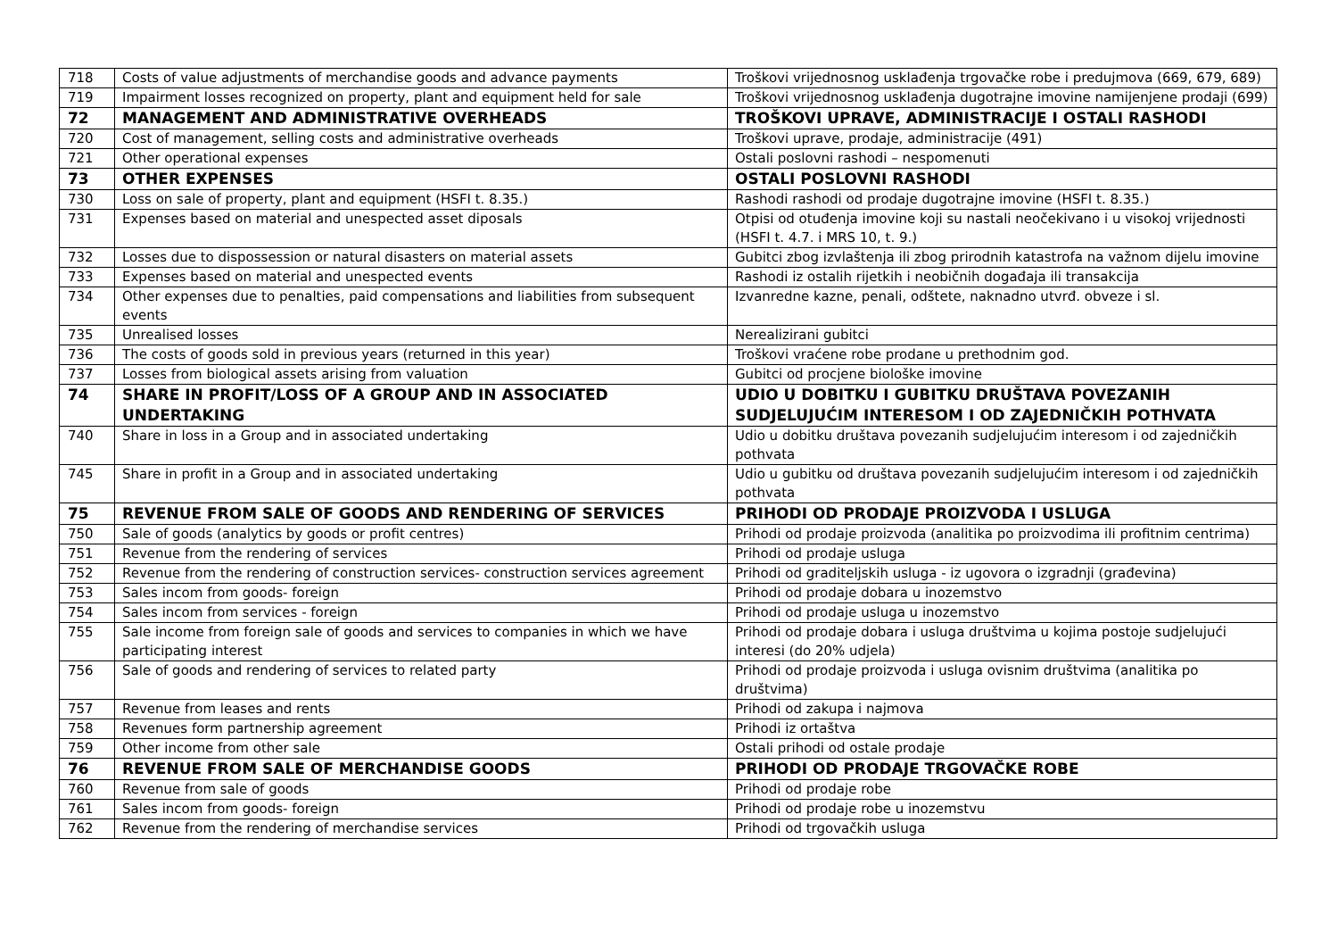| 718 | Costs of value adjustments of merchandise goods and advance payments | Troškovi vrijednosnog usklađenja trgovačke robe i predujmova (669, 679, 689) |
| 719 | Impairment losses recognized on property, plant and equipment held for sale | Troškovi vrijednosnog usklađenja dugotrajne imovine namijenjene prodaji (699) |
| 72 | MANAGEMENT AND ADMINISTRATIVE OVERHEADS | TROŠKOVI UPRAVE, ADMINISTRACIJE I OSTALI RASHODI |
| 720 | Cost of management, selling costs and administrative overheads | Troškovi uprave, prodaje, administracije (491) |
| 721 | Other operational expenses | Ostali poslovni rashodi – nespomenuti |
| 73 | OTHER EXPENSES | OSTALI POSLOVNI RASHODI |
| 730 | Loss on sale of property, plant and equipment (HSFI t. 8.35.) | Rashodi rashodi od prodaje dugotrajne imovine (HSFI t. 8.35.) |
| 731 | Expenses based on material and unespected asset diposals | Otpisi od otuđenja imovine koji su nastali neočekivano i u visokoj vrijednosti (HSFI t. 4.7. i MRS 10, t. 9.) |
| 732 | Losses due to dispossession or natural disasters on material assets | Gubitci zbog izvlaštenja ili zbog prirodnih katastrofa na važnom dijelu imovine |
| 733 | Expenses based on material and unespected events | Rashodi iz ostalih rijetkih i neobičnih događaja ili transakcija |
| 734 | Other expenses due to penalties, paid compensations and liabilities from subsequent events | Izvanredne kazne, penali, odštete, naknadno utvrđ. obveze i sl. |
| 735 | Unrealised losses | Nerealizirani gubitci |
| 736 | The costs of goods sold in previous years (returned in this year) | Troškovi vraćene robe prodane u prethodnim god. |
| 737 | Losses from biological assets arising from valuation | Gubitci od procjene biološke imovine |
| 74 | SHARE IN PROFIT/LOSS OF A GROUP AND IN ASSOCIATED UNDERTAKING | UDIO U DOBITKU I GUBITKU DRUŠTAVA POVEZANIH SUDJELUJUĆIM INTERESOM I OD ZAJEDNIČKIH POTHVATA |
| 740 | Share in loss in a Group and in associated undertaking | Udio u dobitku društava povezanih sudjelujućim interesom i od zajedničkih pothvata |
| 745 | Share in profit in a Group and in associated undertaking | Udio u gubitku od društava povezanih sudjelujućim interesom i od zajedničkih pothvata |
| 75 | REVENUE FROM SALE OF GOODS AND RENDERING OF SERVICES | PRIHODI OD PRODAJE PROIZVODA I USLUGA |
| 750 | Sale of goods (analytics by goods or profit centres) | Prihodi od prodaje proizvoda (analitika po proizvodima ili profitnim centrima) |
| 751 | Revenue from the rendering of services | Prihodi od prodaje usluga |
| 752 | Revenue from the rendering of construction services- construction services agreement | Prihodi od graditeljskih usluga - iz ugovora o izgradnji (građevina) |
| 753 | Sales incom from goods- foreign | Prihodi od prodaje dobara u inozemstvo |
| 754 | Sales incom from services - foreign | Prihodi od prodaje usluga u inozemstvo |
| 755 | Sale income from foreign sale of goods and services to companies in which we have participating interest | Prihodi od prodaje dobara i usluga društvima u kojima postoje sudjelujući interesi (do 20% udjela) |
| 756 | Sale of goods and rendering of services to related party | Prihodi od prodaje proizvoda i usluga ovisnim društvima (analitika po društvima) |
| 757 | Revenue from leases and rents | Prihodi od zakupa i najmova |
| 758 | Revenues form partnership agreement | Prihodi iz ortaštva |
| 759 | Other income from other sale | Ostali prihodi od ostale prodaje |
| 76 | REVENUE FROM SALE OF MERCHANDISE GOODS | PRIHODI OD PRODAJE TRGOVAČKE ROBE |
| 760 | Revenue from sale of goods | Prihodi od prodaje robe |
| 761 | Sales incom from goods- foreign | Prihodi od prodaje robe u inozemstvu |
| 762 | Revenue from the rendering of merchandise services | Prihodi od trgovačkih usluga |